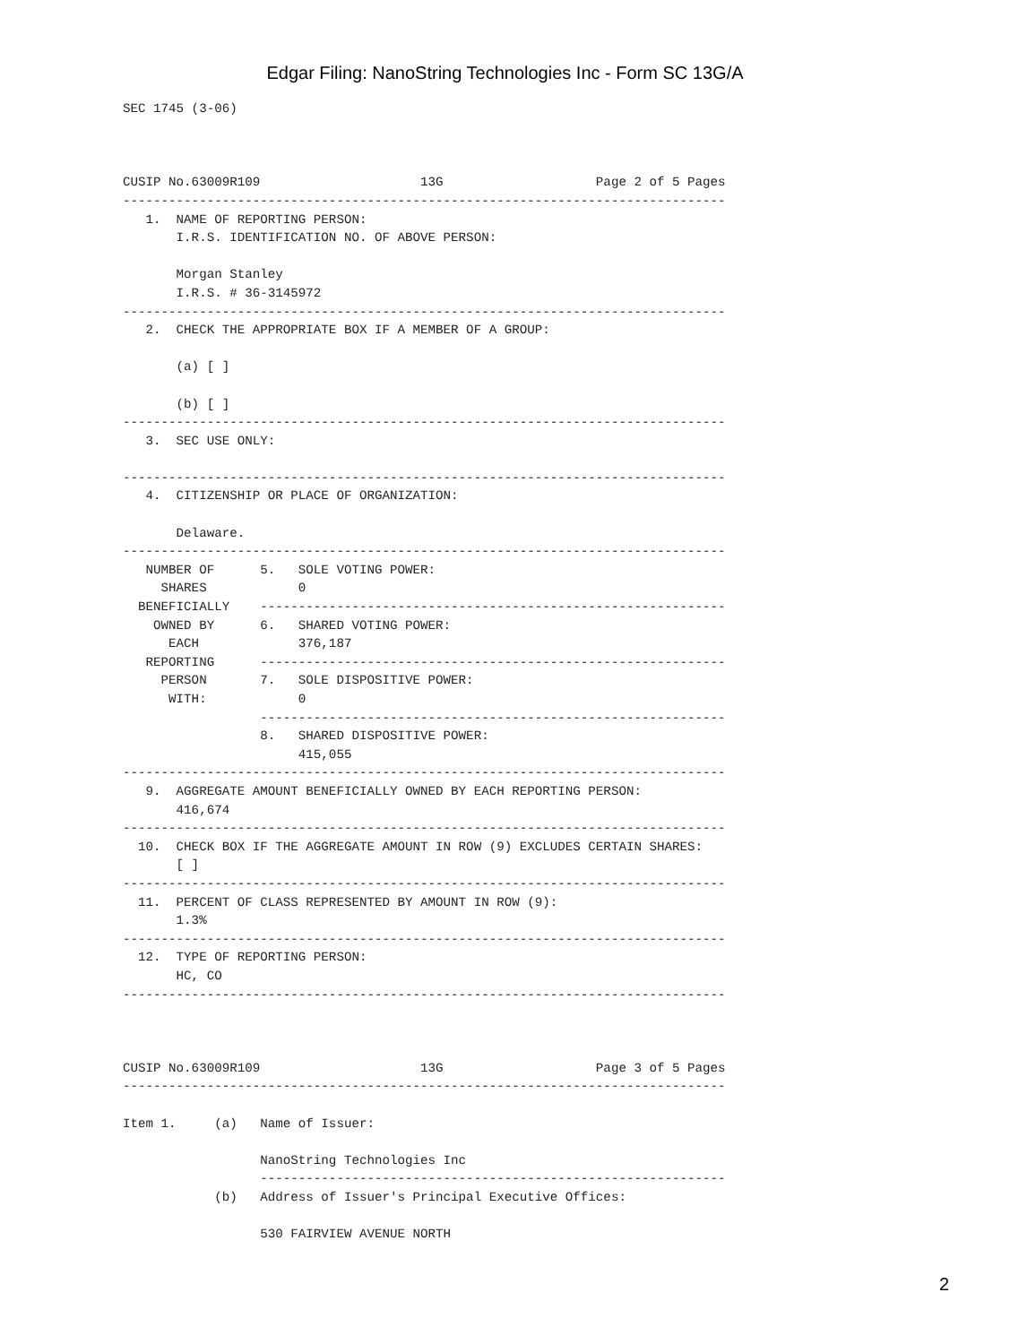Edgar Filing: NanoString Technologies Inc - Form SC 13G/A
SEC 1745 (3-06)



CUSIP No.63009R109                     13G                    Page 2 of 5 Pages
-------------------------------------------------------------------------------
   1.  NAME OF REPORTING PERSON:
       I.R.S. IDENTIFICATION NO. OF ABOVE PERSON:

       Morgan Stanley
       I.R.S. # 36-3145972
-------------------------------------------------------------------------------
   2.  CHECK THE APPROPRIATE BOX IF A MEMBER OF A GROUP:

       (a) [ ]

       (b) [ ]
-------------------------------------------------------------------------------
   3.  SEC USE ONLY:

-------------------------------------------------------------------------------
   4.  CITIZENSHIP OR PLACE OF ORGANIZATION:

       Delaware.
-------------------------------------------------------------------------------
   NUMBER OF      5.   SOLE VOTING POWER:
     SHARES            0
  BENEFICIALLY    -------------------------------------------------------------
    OWNED BY      6.   SHARED VOTING POWER:
      EACH             376,187
   REPORTING      -------------------------------------------------------------
     PERSON       7.   SOLE DISPOSITIVE POWER:
      WITH:            0
                  -------------------------------------------------------------
                  8.   SHARED DISPOSITIVE POWER:
                       415,055
-------------------------------------------------------------------------------
   9.  AGGREGATE AMOUNT BENEFICIALLY OWNED BY EACH REPORTING PERSON:
       416,674
-------------------------------------------------------------------------------
  10.  CHECK BOX IF THE AGGREGATE AMOUNT IN ROW (9) EXCLUDES CERTAIN SHARES:
       [ ]
-------------------------------------------------------------------------------
  11.  PERCENT OF CLASS REPRESENTED BY AMOUNT IN ROW (9):
       1.3%
-------------------------------------------------------------------------------
  12.  TYPE OF REPORTING PERSON:
       HC, CO
-------------------------------------------------------------------------------



CUSIP No.63009R109                     13G                    Page 3 of 5 Pages
-------------------------------------------------------------------------------

Item 1.     (a)   Name of Issuer:

                  NanoString Technologies Inc
                  -------------------------------------------------------------
            (b)   Address of Issuer's Principal Executive Offices:

                  530 FAIRVIEW AVENUE NORTH
2